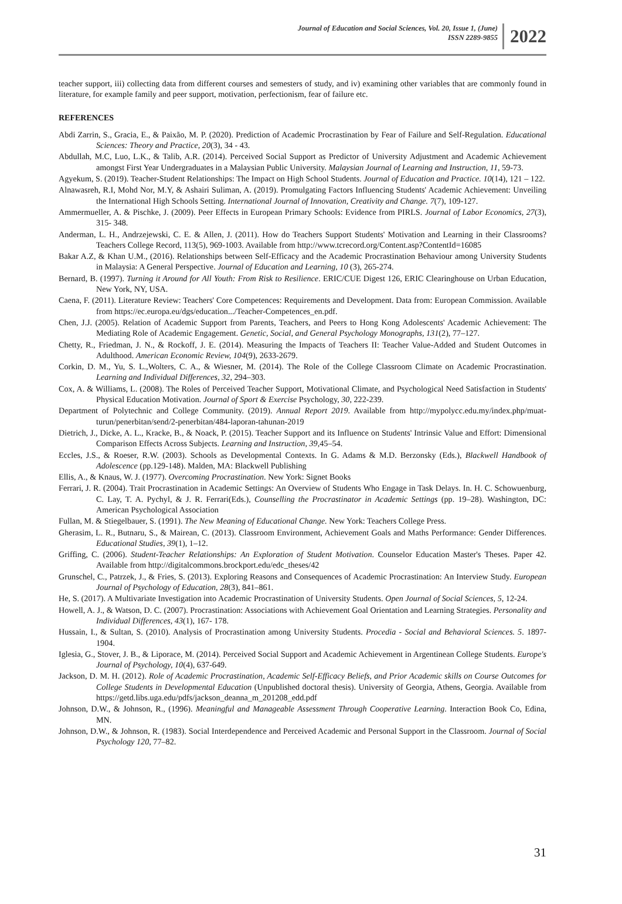Journal of Education and Social Sciences, Vol. 20, Issue 1, (June)
ISSN 2289-9855
2022
teacher support, iii) collecting data from different courses and semesters of study, and iv) examining other variables that are commonly found in literature, for example family and peer support, motivation, perfectionism, fear of failure etc.
REFERENCES
Abdi Zarrin, S., Gracia, E., & Paixão, M. P. (2020). Prediction of Academic Procrastination by Fear of Failure and Self-Regulation. Educational Sciences: Theory and Practice, 20(3), 34 - 43.
Abdullah, M.C, Luo, L.K., & Talib, A.R. (2014). Perceived Social Support as Predictor of University Adjustment and Academic Achievement amongst First Year Undergraduates in a Malaysian Public University. Malaysian Journal of Learning and Instruction, 11, 59-73.
Agyekum, S. (2019). Teacher-Student Relationships: The Impact on High School Students. Journal of Education and Practice. 10(14), 121 – 122.
Alnawasreh, R.I, Mohd Nor, M.Y, & Ashairi Suliman, A. (2019). Promulgating Factors Influencing Students' Academic Achievement: Unveiling the International High Schools Setting. International Journal of Innovation, Creativity and Change. 7(7), 109-127.
Ammermueller, A. & Pischke, J. (2009). Peer Effects in European Primary Schools: Evidence from PIRLS. Journal of Labor Economics, 27(3), 315- 348.
Anderman, L. H., Andrzejewski, C. E. & Allen, J. (2011). How do Teachers Support Students' Motivation and Learning in their Classrooms? Teachers College Record, 113(5), 969-1003. Available from http://www.tcrecord.org/Content.asp?ContentId=16085
Bakar A.Z, & Khan U.M., (2016). Relationships between Self-Efficacy and the Academic Procrastination Behaviour among University Students in Malaysia: A General Perspective. Journal of Education and Learning, 10 (3), 265-274.
Bernard, B. (1997). Turning it Around for All Youth: From Risk to Resilience. ERIC/CUE Digest 126, ERIC Clearinghouse on Urban Education, New York, NY, USA.
Caena, F. (2011). Literature Review: Teachers' Core Competences: Requirements and Development. Data from: European Commission. Available from https://ec.europa.eu/dgs/education.../Teacher-Competences_en.pdf.
Chen, J.J. (2005). Relation of Academic Support from Parents, Teachers, and Peers to Hong Kong Adolescents' Academic Achievement: The Mediating Role of Academic Engagement. Genetic, Social, and General Psychology Monographs, 131(2), 77–127.
Chetty, R., Friedman, J. N., & Rockoff, J. E. (2014). Measuring the Impacts of Teachers II: Teacher Value-Added and Student Outcomes in Adulthood. American Economic Review, 104(9), 2633-2679.
Corkin, D. M., Yu, S. L.,Wolters, C. A., & Wiesner, M. (2014). The Role of the College Classroom Climate on Academic Procrastination. Learning and Individual Differences, 32, 294–303.
Cox, A. & Williams, L. (2008). The Roles of Perceived Teacher Support, Motivational Climate, and Psychological Need Satisfaction in Students' Physical Education Motivation. Journal of Sport & Exercise Psychology, 30, 222-239.
Department of Polytechnic and College Community. (2019). Annual Report 2019. Available from http://mypolycc.edu.my/index.php/muat-turun/penerbitan/send/2-penerbitan/484-laporan-tahunan-2019
Dietrich, J., Dicke, A. L., Kracke, B., & Noack, P. (2015). Teacher Support and its Influence on Students' Intrinsic Value and Effort: Dimensional Comparison Effects Across Subjects. Learning and Instruction, 39,45–54.
Eccles, J.S., & Roeser, R.W. (2003). Schools as Developmental Contexts. In G. Adams & M.D. Berzonsky (Eds.), Blackwell Handbook of Adolescence (pp.129-148). Malden, MA: Blackwell Publishing
Ellis, A., & Knaus, W. J. (1977). Overcoming Procrastination. New York: Signet Books
Ferrari, J. R. (2004). Trait Procrastination in Academic Settings: An Overview of Students Who Engage in Task Delays. In. H. C. Schowuenburg, C. Lay, T. A. Pychyl, & J. R. Ferrari(Eds.), Counselling the Procrastinator in Academic Settings (pp. 19–28). Washington, DC: American Psychological Association
Fullan, M. & Stiegelbauer, S. (1991). The New Meaning of Educational Change. New York: Teachers College Press.
Gherasim, L. R., Butnaru, S., & Mairean, C. (2013). Classroom Environment, Achievement Goals and Maths Performance: Gender Differences. Educational Studies, 39(1), 1–12.
Griffing, C. (2006). Student-Teacher Relationships: An Exploration of Student Motivation. Counselor Education Master's Theses. Paper 42. Available from http://digitalcommons.brockport.edu/edc_theses/42
Grunschel, C., Patrzek, J., & Fries, S. (2013). Exploring Reasons and Consequences of Academic Procrastination: An Interview Study. European Journal of Psychology of Education, 28(3), 841–861.
He, S. (2017). A Multivariate Investigation into Academic Procrastination of University Students. Open Journal of Social Sciences, 5, 12-24.
Howell, A. J., & Watson, D. C. (2007). Procrastination: Associations with Achievement Goal Orientation and Learning Strategies. Personality and Individual Differences, 43(1), 167- 178.
Hussain, I., & Sultan, S. (2010). Analysis of Procrastination among University Students. Procedia - Social and Behavioral Sciences. 5. 1897-1904.
Iglesia, G., Stover, J. B., & Liporace, M. (2014). Perceived Social Support and Academic Achievement in Argentinean College Students. Europe's Journal of Psychology, 10(4), 637-649.
Jackson, D. M. H. (2012). Role of Academic Procrastination, Academic Self-Efficacy Beliefs, and Prior Academic skills on Course Outcomes for College Students in Developmental Education (Unpublished doctoral thesis). University of Georgia, Athens, Georgia. Available from https://getd.libs.uga.edu/pdfs/jackson_deanna_m_201208_edd.pdf
Johnson, D.W., & Johnson, R., (1996). Meaningful and Manageable Assessment Through Cooperative Learning. Interaction Book Co, Edina, MN.
Johnson, D.W., & Johnson, R. (1983). Social Interdependence and Perceived Academic and Personal Support in the Classroom. Journal of Social Psychology 120, 77–82.
31